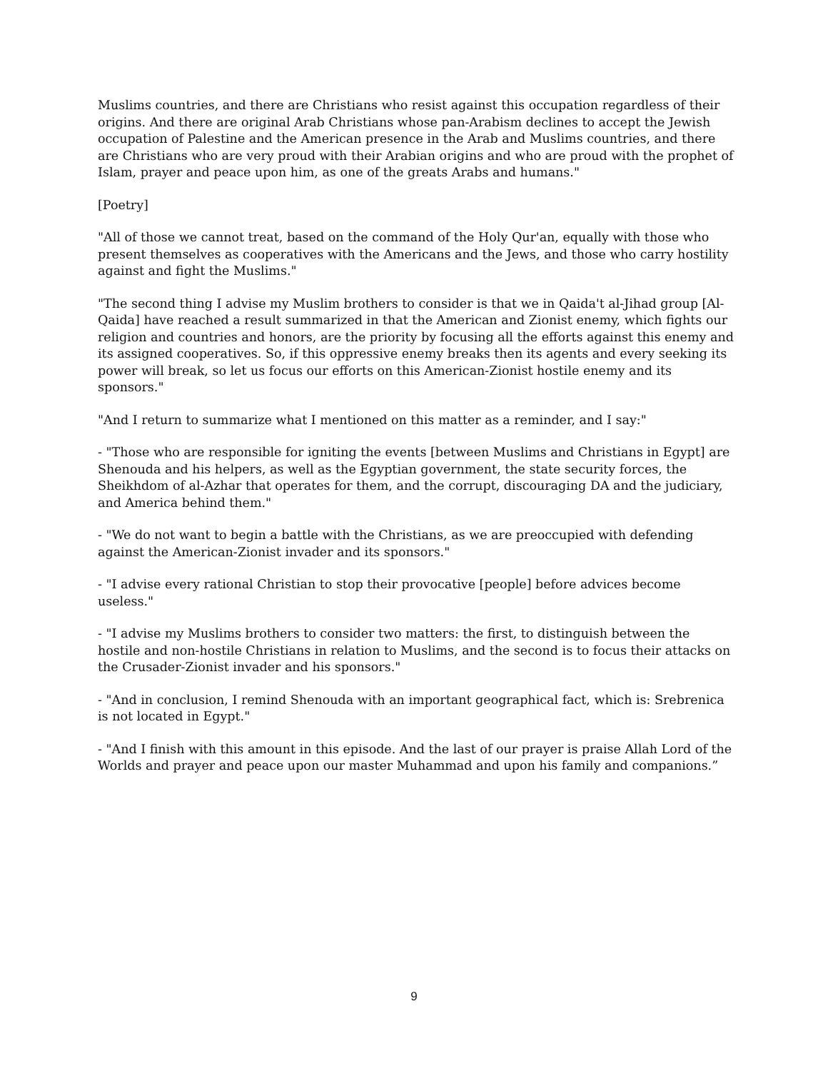Muslims countries, and there are Christians who resist against this occupation regardless of their origins. And there are original Arab Christians whose pan-Arabism declines to accept the Jewish occupation of Palestine and the American presence in the Arab and Muslims countries, and there are Christians who are very proud with their Arabian origins and who are proud with the prophet of Islam, prayer and peace upon him, as one of the greats Arabs and humans."
[Poetry]
"All of those we cannot treat, based on the command of the Holy Qur'an, equally with those who present themselves as cooperatives with the Americans and the Jews, and those who carry hostility against and fight the Muslims."
"The second thing I advise my Muslim brothers to consider is that we in Qaida't al-Jihad group [Al-Qaida] have reached a result summarized in that the American and Zionist enemy, which fights our religion and countries and honors, are the priority by focusing all the efforts against this enemy and its assigned cooperatives. So, if this oppressive enemy breaks then its agents and every seeking its power will break, so let us focus our efforts on this American-Zionist hostile enemy and its sponsors."
"And I return to summarize what I mentioned on this matter as a reminder, and I say:"
- "Those who are responsible for igniting the events [between Muslims and Christians in Egypt] are Shenouda and his helpers, as well as the Egyptian government, the state security forces, the Sheikhdom of al-Azhar that operates for them, and the corrupt, discouraging DA and the judiciary, and America behind them."
- "We do not want to begin a battle with the Christians, as we are preoccupied with defending against the American-Zionist invader and its sponsors."
- "I advise every rational Christian to stop their provocative [people] before advices become useless."
- "I advise my Muslims brothers to consider two matters: the first, to distinguish between the hostile and non-hostile Christians in relation to Muslims, and the second is to focus their attacks on the Crusader-Zionist invader and his sponsors."
- "And in conclusion, I remind Shenouda with an important geographical fact, which is: Srebrenica is not located in Egypt."
- "And I finish with this amount in this episode. And the last of our prayer is praise Allah Lord of the Worlds and prayer and peace upon our master Muhammad and upon his family and companions.”
9